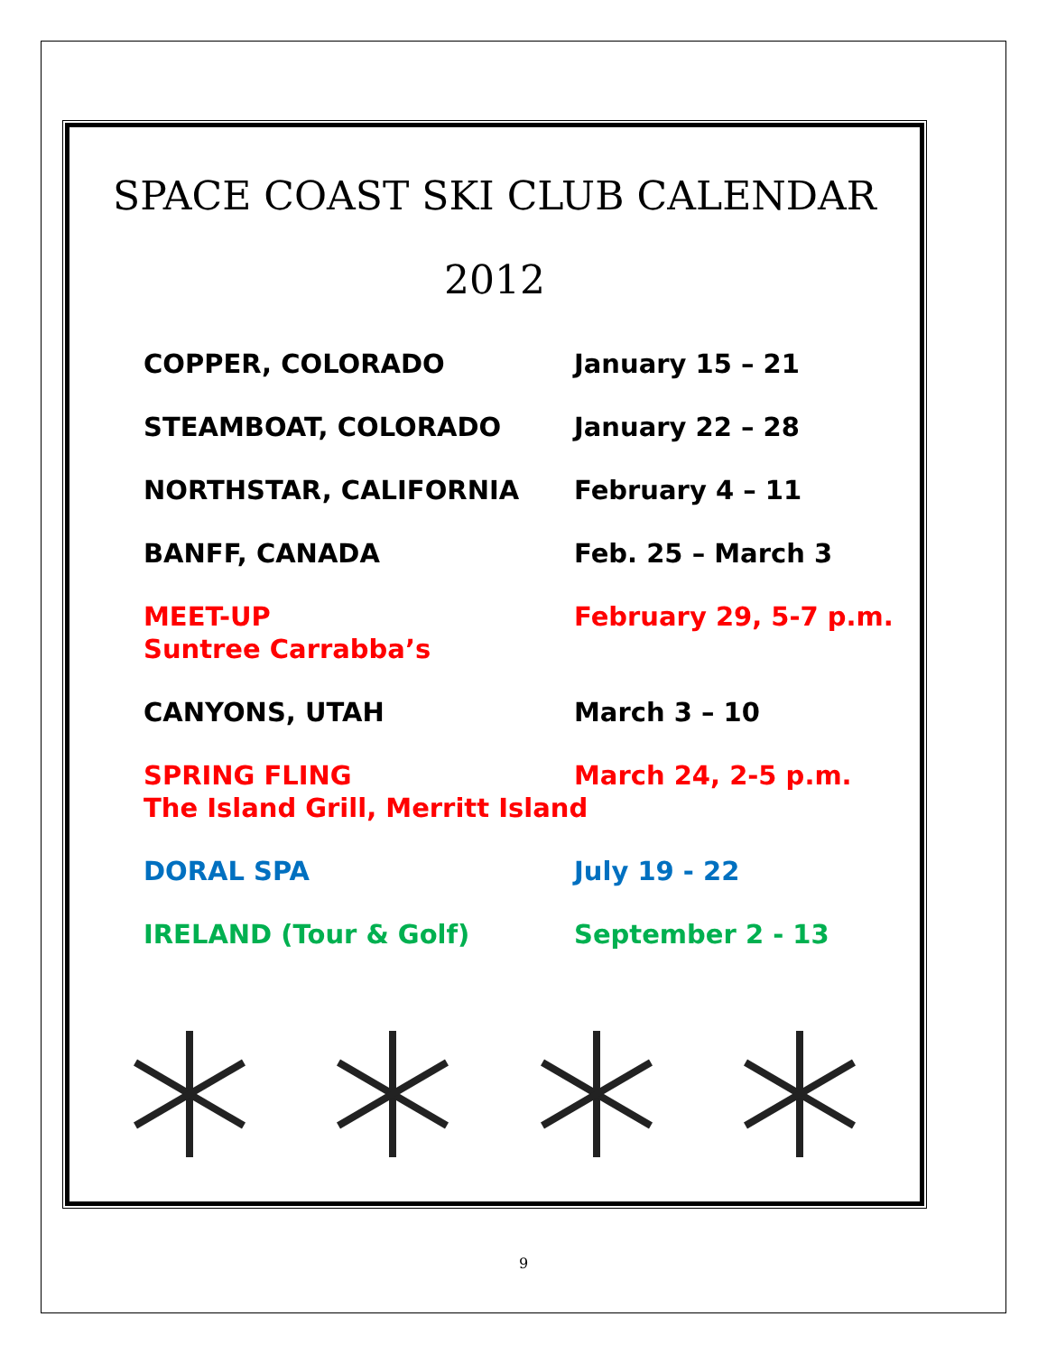SPACE COAST SKI CLUB CALENDAR
2012
| COPPER, COLORADO | January 15 – 21 |
| STEAMBOAT, COLORADO | January 22 – 28 |
| NORTHSTAR, CALIFORNIA | February 4 – 11 |
| BANFF, CANADA | Feb. 25 – March 3 |
| MEET-UP Suntree Carrabba’s | February 29, 5-7 p.m. |
| CANYONS, UTAH | March 3 – 10 |
| SPRING FLING March 24, 2-5 p.m. The Island Grill, Merritt Island | |
| DORAL SPA | July 19 - 22 |
| IRELAND (Tour & Golf) | September 2 - 13 |
9